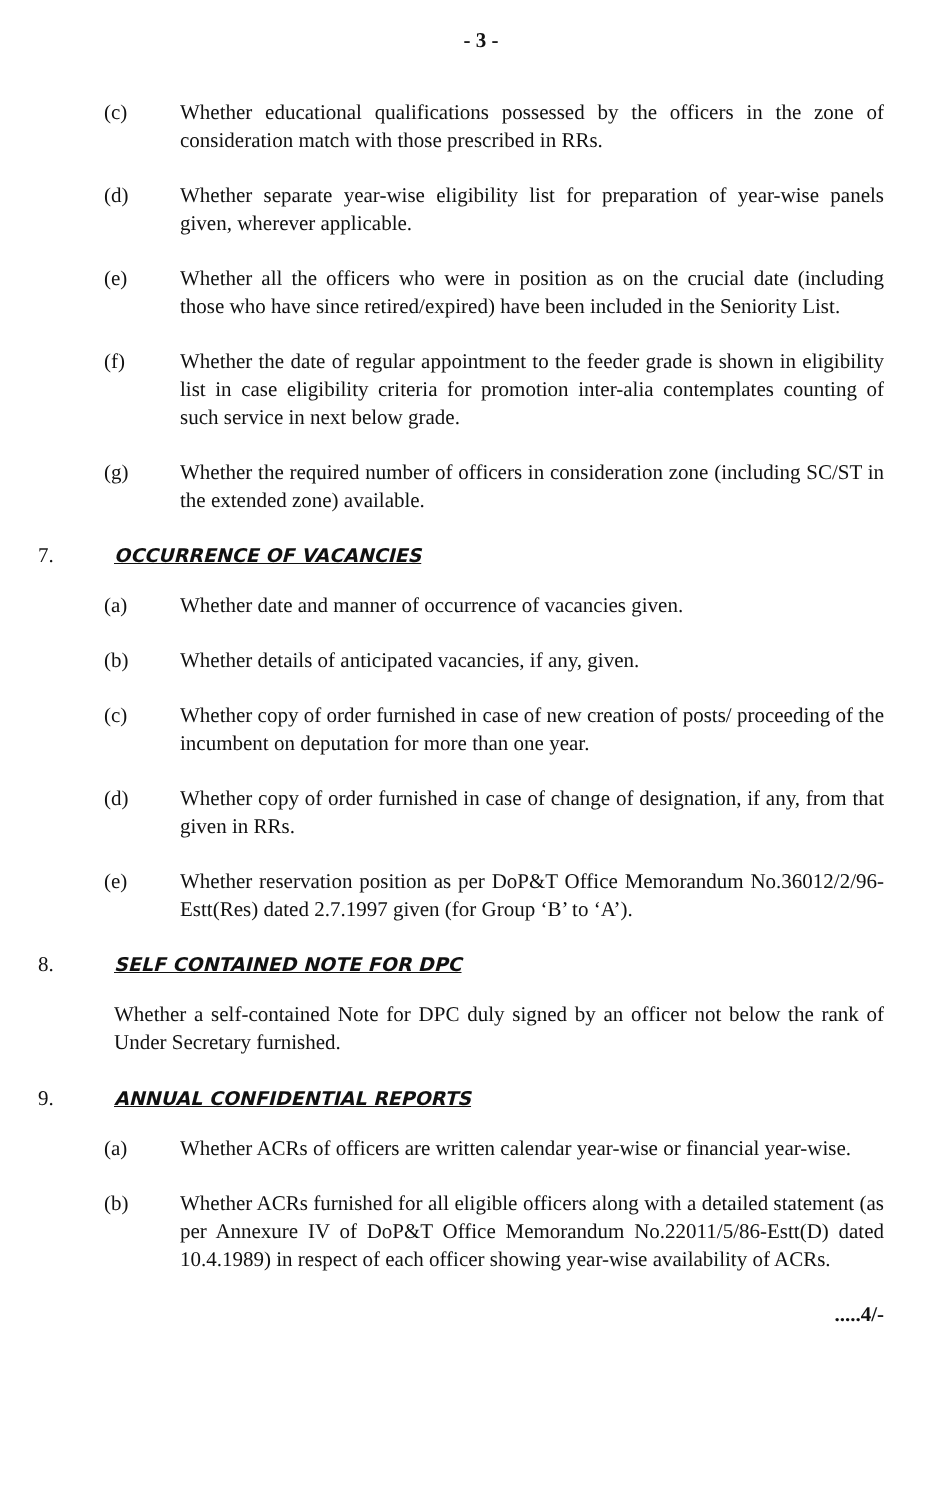- 3 -
(c) Whether educational qualifications possessed by the officers in the zone of consideration match with those prescribed in RRs.
(d) Whether separate year-wise eligibility list for preparation of year-wise panels given, wherever applicable.
(e) Whether all the officers who were in position as on the crucial date (including those who have since retired/expired) have been included in the Seniority List.
(f) Whether the date of regular appointment to the feeder grade is shown in eligibility list in case eligibility criteria for promotion inter-alia contemplates counting of such service in next below grade.
(g) Whether the required number of officers in consideration zone (including SC/ST in the extended zone) available.
7. OCCURRENCE OF VACANCIES
(a) Whether date and manner of occurrence of vacancies given.
(b) Whether details of anticipated vacancies, if any, given.
(c) Whether copy of order furnished in case of new creation of posts/ proceeding of the incumbent on deputation for more than one year.
(d) Whether copy of order furnished in case of change of designation, if any, from that given in RRs.
(e) Whether reservation position as per DoP&T Office Memorandum No.36012/2/96-Estt(Res) dated 2.7.1997 given (for Group ‘B’ to ‘A’).
8. SELF CONTAINED NOTE FOR DPC
Whether a self-contained Note for DPC duly signed by an officer not below the rank of Under Secretary furnished.
9. ANNUAL CONFIDENTIAL REPORTS
(a) Whether ACRs of officers are written calendar year-wise or financial year-wise.
(b) Whether ACRs furnished for all eligible officers along with a detailed statement (as per Annexure IV of DoP&T Office Memorandum No.22011/5/86-Estt(D) dated 10.4.1989) in respect of each officer showing year-wise availability of ACRs.
.....4/-